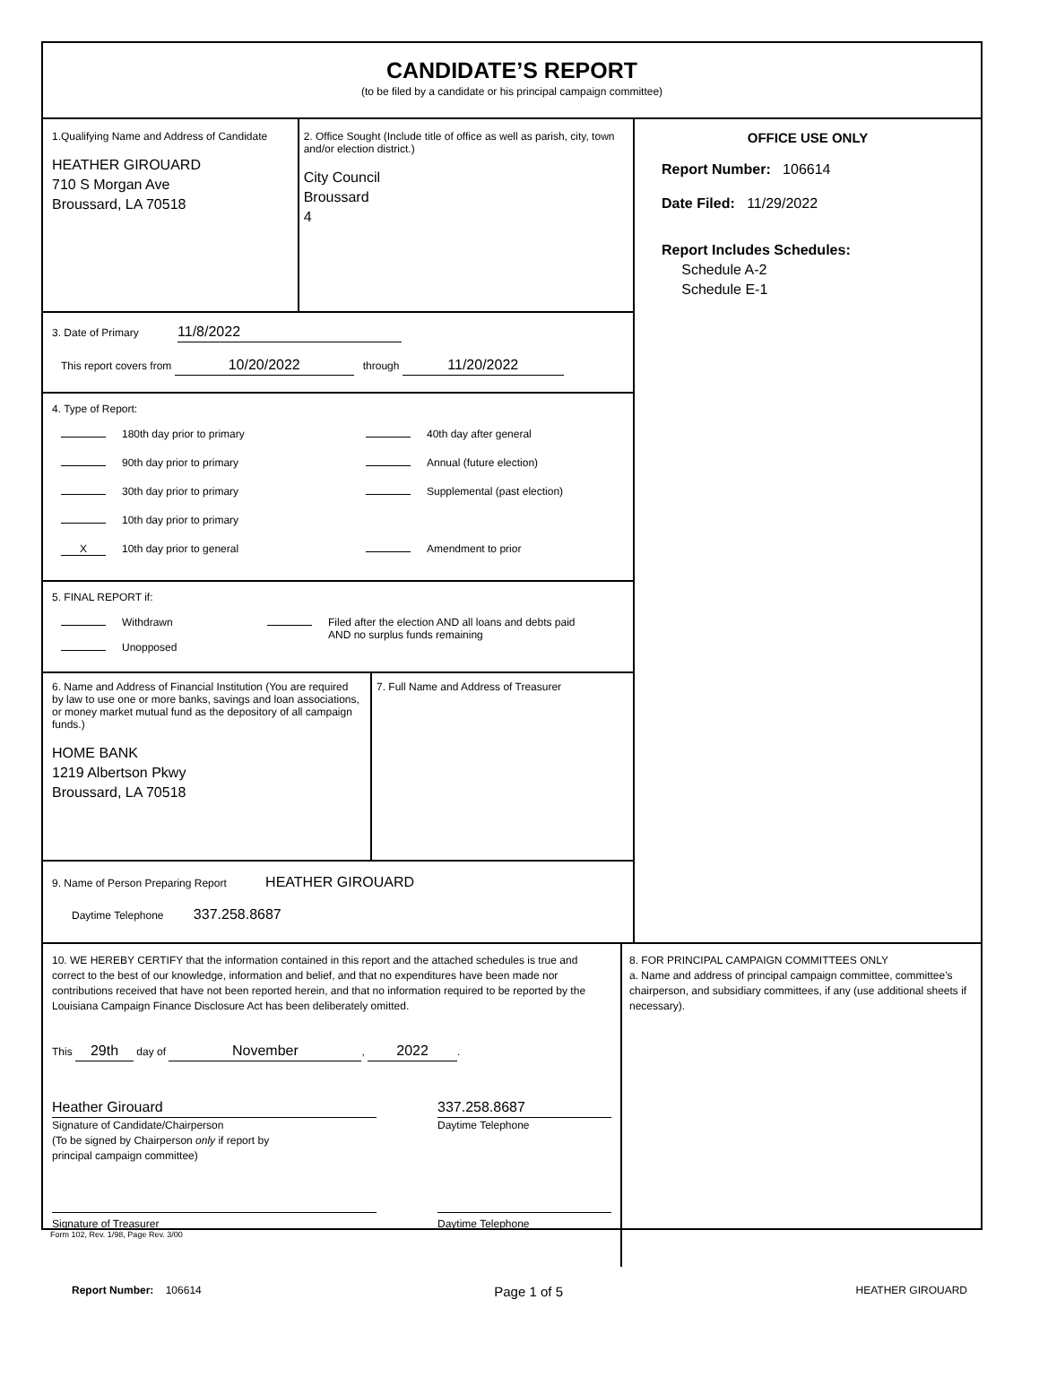CANDIDATE’S REPORT
(to be filed by a candidate or his principal campaign committee)
1.Qualifying Name and Address of Candidate
HEATHER GIROUARD
710 S Morgan Ave
Broussard, LA 70518
2. Office Sought (Include title of office as well as parish, city, town and/or election district.)
City Council
Broussard
4
3. Date of Primary 11/8/2022
This report covers from 10/20/2022 through 11/20/2022
4. Type of Report:
180th day prior to primary
40th day after general
90th day prior to primary
Annual (future election)
30th day prior to primary
Supplemental (past election)
10th day prior to primary
X 10th day prior to general
Amendment to prior
5. FINAL REPORT if:
Withdrawn
Unopposed
Filed after the election AND all loans and debts paid
AND no surplus funds remaining
6. Name and Address of Financial Institution (You are required by law to use one or more banks, savings and loan associations, or money market mutual fund as the depository of all campaign funds.)
HOME BANK
1219 Albertson Pkwy
Broussard, LA 70518
7. Full Name and Address of Treasurer
9. Name of Person Preparing Report HEATHER GIROUARD
Daytime Telephone 337.258.8687
OFFICE USE ONLY
Report Number: 106614
Date Filed: 11/29/2022
Report Includes Schedules:
Schedule A-2
Schedule E-1
10. WE HEREBY CERTIFY that the information contained in this report and the attached schedules is true and correct to the best of our knowledge, information and belief, and that no expenditures have been made nor contributions received that have not been reported herein, and that no information required to be reported by the Louisiana Campaign Finance Disclosure Act has been deliberately omitted.
This 29th day of November, 2022.
Heather Girouard
Signature of Candidate/Chairperson
(To be signed by Chairperson only if report by
principal campaign committee)
337.258.8687
Daytime Telephone
Signature of Treasurer Daytime Telephone
8. FOR PRINCIPAL CAMPAIGN COMMITTEES ONLY
a. Name and address of principal campaign committee, committee’s chairperson, and subsidiary committees, if any (use additional sheets if necessary).
Form 102, Rev. 1/98, Page Rev. 3/00
Report Number: 106614
Page 1 of 5
HEATHER GIROUARD